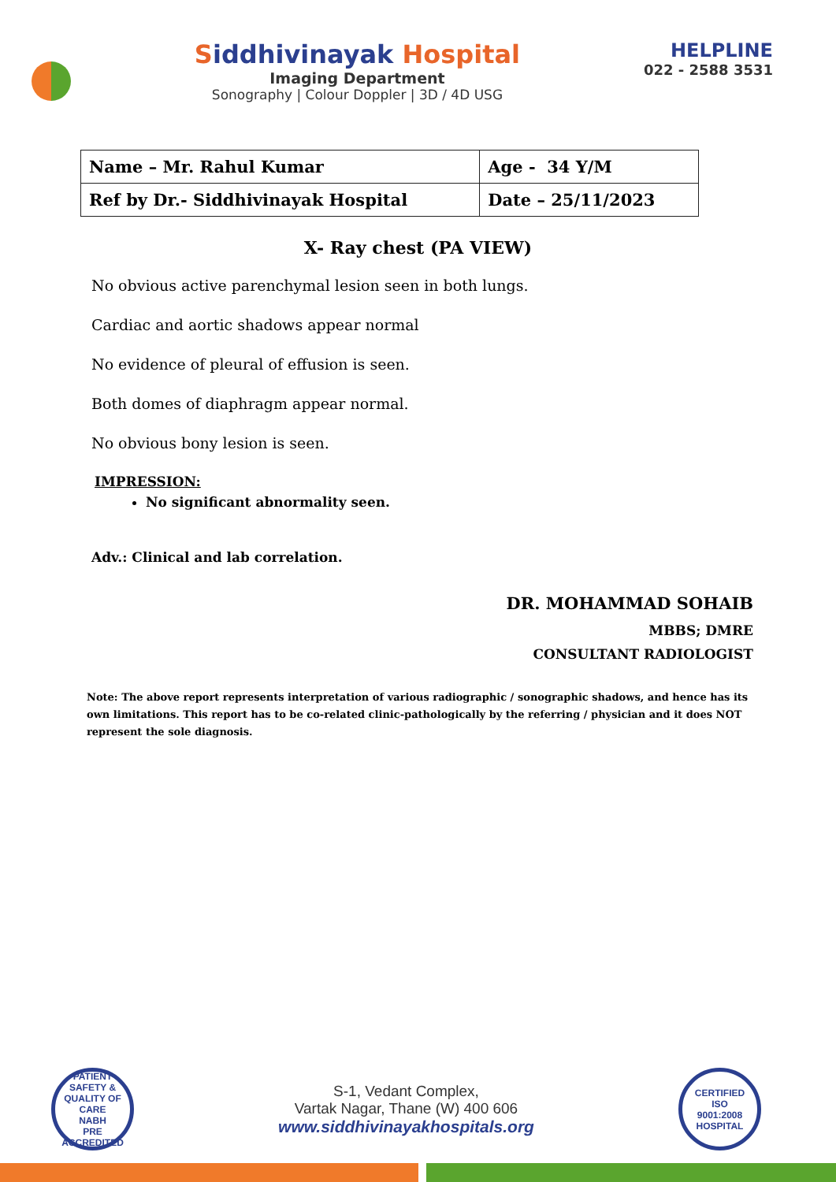Siddhivinayak Hospital
Imaging Department
Sonography | Colour Doppler | 3D / 4D USG
HELPLINE
022 - 2588 3531
| Name – Mr. Rahul Kumar | Age - 34 Y/M |
| Ref by Dr.- Siddhivinayak Hospital | Date – 25/11/2023 |
X- Ray chest (PA VIEW)
No obvious active parenchymal lesion seen in both lungs.
Cardiac and aortic shadows appear normal
No evidence of pleural of effusion is seen.
Both domes of diaphragm appear normal.
No obvious bony lesion is seen.
IMPRESSION:
No significant abnormality seen.
Adv.: Clinical and lab correlation.
DR. MOHAMMAD SOHAIB
MBBS; DMRE
CONSULTANT RADIOLOGIST
Note: The above report represents interpretation of various radiographic / sonographic shadows, and hence has its own limitations. This report has to be co-related clinic-pathologically by the referring / physician and it does NOT represent the sole diagnosis.
PATIENT SAFETY & QUALITY OF CARE
NABH
PRE ACCREDITED
S-1, Vedant Complex,
Vartak Nagar, Thane (W) 400 606
www.siddhivinayakhospitals.org
CERTIFIED
ISO
9001:2008
HOSPITAL